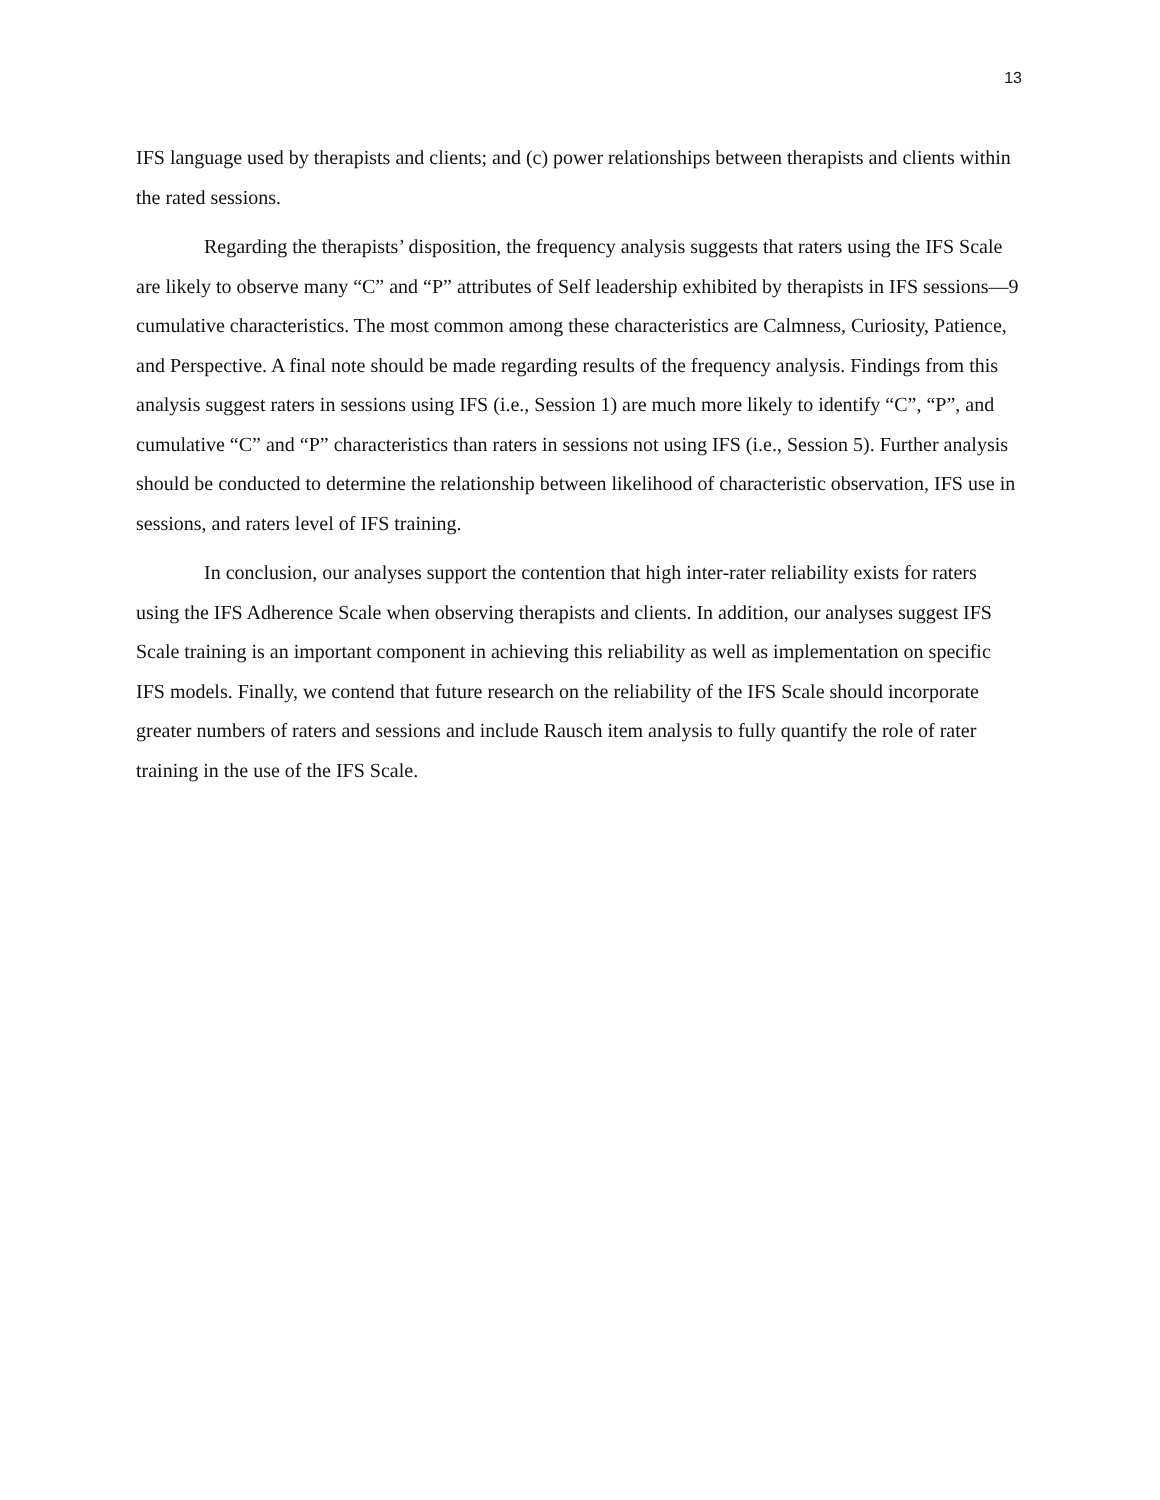13
IFS language used by therapists and clients; and (c) power relationships between therapists and clients within the rated sessions.
Regarding the therapists’ disposition, the frequency analysis suggests that raters using the IFS Scale are likely to observe many “C” and “P” attributes of Self leadership exhibited by therapists in IFS sessions—9 cumulative characteristics. The most common among these characteristics are Calmness, Curiosity, Patience, and Perspective. A final note should be made regarding results of the frequency analysis. Findings from this analysis suggest raters in sessions using IFS (i.e., Session 1) are much more likely to identify “C”, “P”, and cumulative “C” and “P” characteristics than raters in sessions not using IFS (i.e., Session 5). Further analysis should be conducted to determine the relationship between likelihood of characteristic observation, IFS use in sessions, and raters level of IFS training.
In conclusion, our analyses support the contention that high inter-rater reliability exists for raters using the IFS Adherence Scale when observing therapists and clients. In addition, our analyses suggest IFS Scale training is an important component in achieving this reliability as well as implementation on specific IFS models. Finally, we contend that future research on the reliability of the IFS Scale should incorporate greater numbers of raters and sessions and include Rausch item analysis to fully quantify the role of rater training in the use of the IFS Scale.